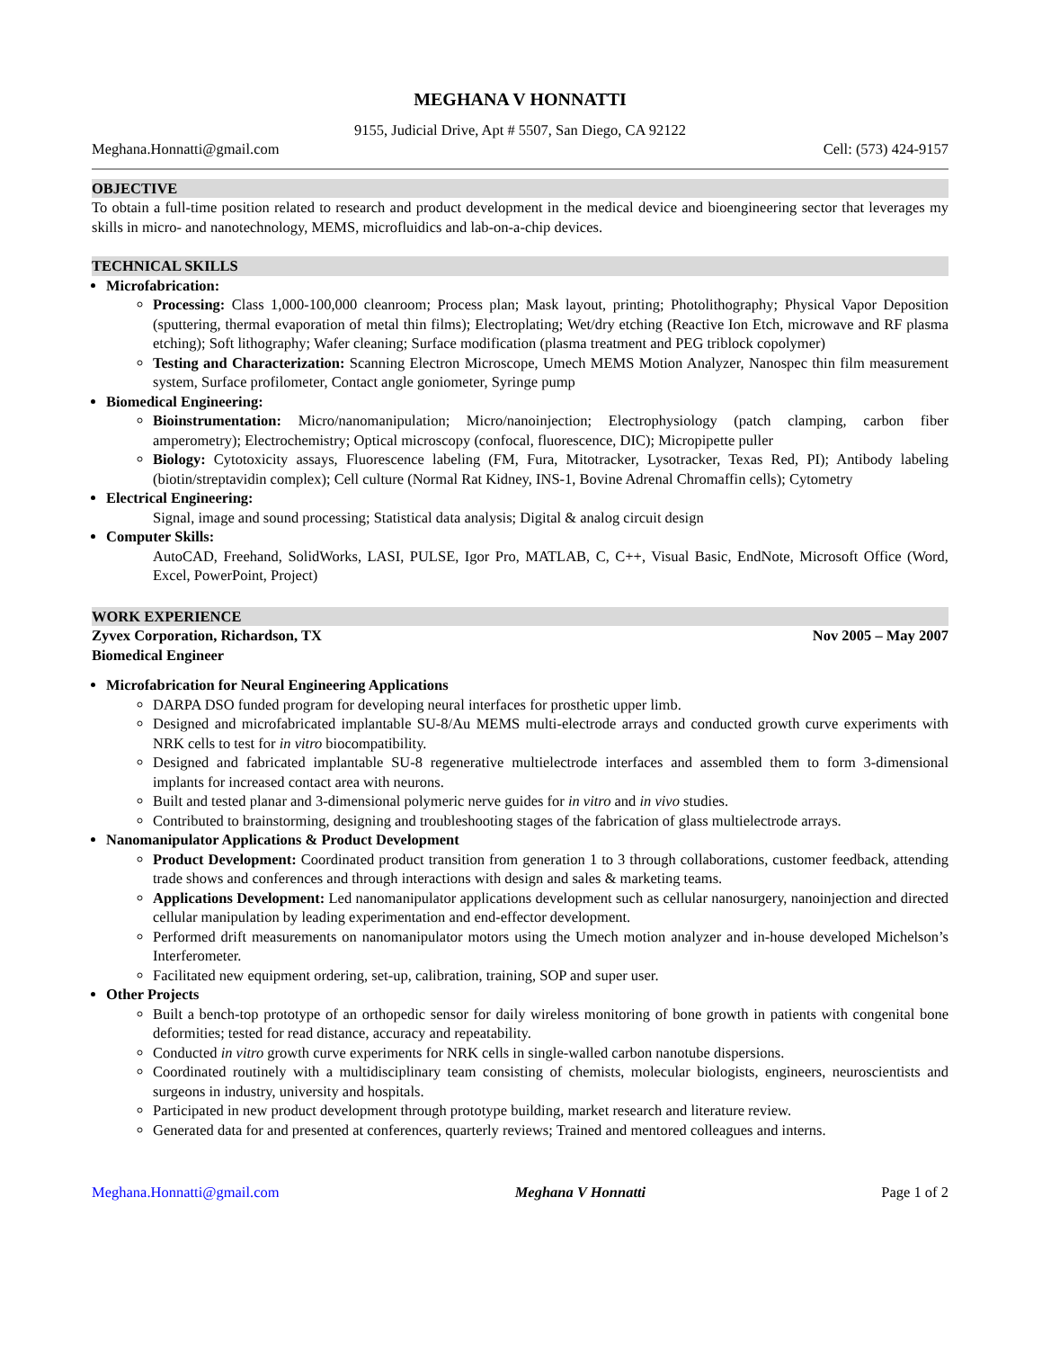MEGHANA V HONNATTI
9155, Judicial Drive, Apt # 5507, San Diego, CA 92122
Meghana.Honnatti@gmail.com Cell: (573) 424-9157
OBJECTIVE
To obtain a full-time position related to research and product development in the medical device and bioengineering sector that leverages my skills in micro- and nanotechnology, MEMS, microfluidics and lab-on-a-chip devices.
TECHNICAL SKILLS
Microfabrication:
Processing: Class 1,000-100,000 cleanroom; Process plan; Mask layout, printing; Photolithography; Physical Vapor Deposition (sputtering, thermal evaporation of metal thin films); Electroplating; Wet/dry etching (Reactive Ion Etch, microwave and RF plasma etching); Soft lithography; Wafer cleaning; Surface modification (plasma treatment and PEG triblock copolymer)
Testing and Characterization: Scanning Electron Microscope, Umech MEMS Motion Analyzer, Nanospec thin film measurement system, Surface profilometer, Contact angle goniometer, Syringe pump
Biomedical Engineering:
Bioinstrumentation: Micro/nanomanipulation; Micro/nanoinjection; Electrophysiology (patch clamping, carbon fiber amperometry); Electrochemistry; Optical microscopy (confocal, fluorescence, DIC); Micropipette puller
Biology: Cytotoxicity assays, Fluorescence labeling (FM, Fura, Mitotracker, Lysotracker, Texas Red, PI); Antibody labeling (biotin/streptavidin complex); Cell culture (Normal Rat Kidney, INS-1, Bovine Adrenal Chromaffin cells); Cytometry
Electrical Engineering:
Signal, image and sound processing; Statistical data analysis; Digital & analog circuit design
Computer Skills:
AutoCAD, Freehand, SolidWorks, LASI, PULSE, Igor Pro, MATLAB, C, C++, Visual Basic, EndNote, Microsoft Office (Word, Excel, PowerPoint, Project)
WORK EXPERIENCE
Zyvex Corporation, Richardson, TX Nov 2005 – May 2007
Biomedical Engineer
Microfabrication for Neural Engineering Applications
DARPA DSO funded program for developing neural interfaces for prosthetic upper limb.
Designed and microfabricated implantable SU-8/Au MEMS multi-electrode arrays and conducted growth curve experiments with NRK cells to test for in vitro biocompatibility.
Designed and fabricated implantable SU-8 regenerative multielectrode interfaces and assembled them to form 3-dimensional implants for increased contact area with neurons.
Built and tested planar and 3-dimensional polymeric nerve guides for in vitro and in vivo studies.
Contributed to brainstorming, designing and troubleshooting stages of the fabrication of glass multielectrode arrays.
Nanomanipulator Applications & Product Development
Product Development: Coordinated product transition from generation 1 to 3 through collaborations, customer feedback, attending trade shows and conferences and through interactions with design and sales & marketing teams.
Applications Development: Led nanomanipulator applications development such as cellular nanosurgery, nanoinjection and directed cellular manipulation by leading experimentation and end-effector development.
Performed drift measurements on nanomanipulator motors using the Umech motion analyzer and in-house developed Michelson’s Interferometer.
Facilitated new equipment ordering, set-up, calibration, training, SOP and super user.
Other Projects
Built a bench-top prototype of an orthopedic sensor for daily wireless monitoring of bone growth in patients with congenital bone deformities; tested for read distance, accuracy and repeatability.
Conducted in vitro growth curve experiments for NRK cells in single-walled carbon nanotube dispersions.
Coordinated routinely with a multidisciplinary team consisting of chemists, molecular biologists, engineers, neuroscientists and surgeons in industry, university and hospitals.
Participated in new product development through prototype building, market research and literature review.
Generated data for and presented at conferences, quarterly reviews; Trained and mentored colleagues and interns.
Meghana.Honnatti@gmail.com Meghana V Honnatti Page 1 of 2